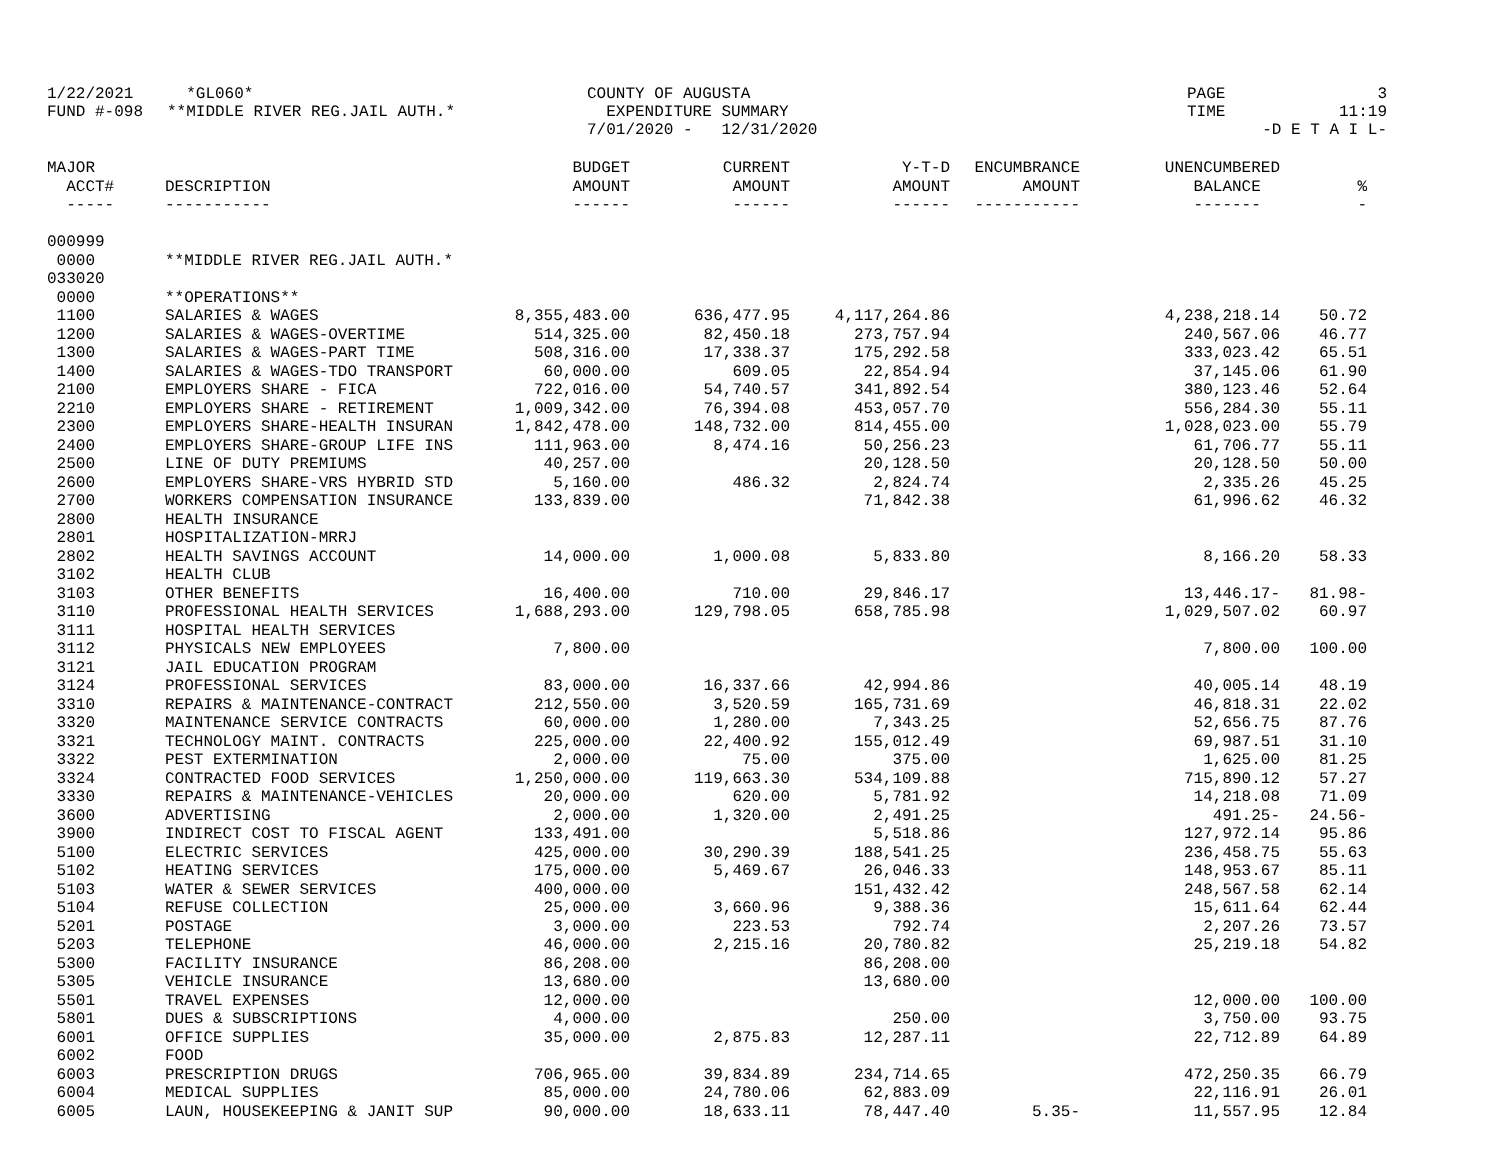| 1/22/2021 | *GL060* | COUNTY OF AUGUSTA | PAGE | 3 |
| FUND #-098 | **MIDDLE RIVER REG.JAIL AUTH.* | EXPENDITURE SUMMARY | TIME | 11:19 |
| | | 7/01/2020 - 12/31/2020 | -D E T A I L- | |
| MAJOR | | BUDGET | CURRENT | Y-T-D | ENCUMBRANCE | UNENCUMBERED | |
| --- | --- | --- | --- | --- | --- | --- | --- |
| ACCT# | DESCRIPTION | AMOUNT | AMOUNT | AMOUNT | AMOUNT | BALANCE | % |
| ----- | ----------- | ------ | ------ | ------ | ----------- | ------- | - |
| 000999 | | | | | | | |
| 0000 | **MIDDLE RIVER REG.JAIL AUTH.* | | | | | | |
| 033020 | | | | | | | |
| 0000 | **OPERATIONS** | | | | | | |
| 1100 | SALARIES & WAGES | 8,355,483.00 | 636,477.95 | 4,117,264.86 | | 4,238,218.14 | 50.72 |
| 1200 | SALARIES & WAGES-OVERTIME | 514,325.00 | 82,450.18 | 273,757.94 | | 240,567.06 | 46.77 |
| 1300 | SALARIES & WAGES-PART TIME | 508,316.00 | 17,338.37 | 175,292.58 | | 333,023.42 | 65.51 |
| 1400 | SALARIES & WAGES-TDO TRANSPORT | 60,000.00 | 609.05 | 22,854.94 | | 37,145.06 | 61.90 |
| 2100 | EMPLOYERS SHARE - FICA | 722,016.00 | 54,740.57 | 341,892.54 | | 380,123.46 | 52.64 |
| 2210 | EMPLOYERS SHARE - RETIREMENT | 1,009,342.00 | 76,394.08 | 453,057.70 | | 556,284.30 | 55.11 |
| 2300 | EMPLOYERS SHARE-HEALTH INSURAN | 1,842,478.00 | 148,732.00 | 814,455.00 | | 1,028,023.00 | 55.79 |
| 2400 | EMPLOYERS SHARE-GROUP LIFE INS | 111,963.00 | 8,474.16 | 50,256.23 | | 61,706.77 | 55.11 |
| 2500 | LINE OF DUTY PREMIUMS | 40,257.00 | | 20,128.50 | | 20,128.50 | 50.00 |
| 2600 | EMPLOYERS SHARE-VRS HYBRID STD | 5,160.00 | 486.32 | 2,824.74 | | 2,335.26 | 45.25 |
| 2700 | WORKERS COMPENSATION INSURANCE | 133,839.00 | | 71,842.38 | | 61,996.62 | 46.32 |
| 2800 | HEALTH INSURANCE | | | | | | |
| 2801 | HOSPITALIZATION-MRRJ | | | | | | |
| 2802 | HEALTH SAVINGS ACCOUNT | 14,000.00 | 1,000.08 | 5,833.80 | | 8,166.20 | 58.33 |
| 3102 | HEALTH CLUB | | | | | | |
| 3103 | OTHER BENEFITS | 16,400.00 | 710.00 | 29,846.17 | | 13,446.17- | 81.98- |
| 3110 | PROFESSIONAL HEALTH SERVICES | 1,688,293.00 | 129,798.05 | 658,785.98 | | 1,029,507.02 | 60.97 |
| 3111 | HOSPITAL HEALTH SERVICES | | | | | | |
| 3112 | PHYSICALS NEW EMPLOYEES | 7,800.00 | | | | 7,800.00 | 100.00 |
| 3121 | JAIL EDUCATION PROGRAM | | | | | | |
| 3124 | PROFESSIONAL SERVICES | 83,000.00 | 16,337.66 | 42,994.86 | | 40,005.14 | 48.19 |
| 3310 | REPAIRS & MAINTENANCE-CONTRACT | 212,550.00 | 3,520.59 | 165,731.69 | | 46,818.31 | 22.02 |
| 3320 | MAINTENANCE SERVICE CONTRACTS | 60,000.00 | 1,280.00 | 7,343.25 | | 52,656.75 | 87.76 |
| 3321 | TECHNOLOGY MAINT. CONTRACTS | 225,000.00 | 22,400.92 | 155,012.49 | | 69,987.51 | 31.10 |
| 3322 | PEST EXTERMINATION | 2,000.00 | 75.00 | 375.00 | | 1,625.00 | 81.25 |
| 3324 | CONTRACTED FOOD SERVICES | 1,250,000.00 | 119,663.30 | 534,109.88 | | 715,890.12 | 57.27 |
| 3330 | REPAIRS & MAINTENANCE-VEHICLES | 20,000.00 | 620.00 | 5,781.92 | | 14,218.08 | 71.09 |
| 3600 | ADVERTISING | 2,000.00 | 1,320.00 | 2,491.25 | | 491.25- | 24.56- |
| 3900 | INDIRECT COST TO FISCAL AGENT | 133,491.00 | | 5,518.86 | | 127,972.14 | 95.86 |
| 5100 | ELECTRIC SERVICES | 425,000.00 | 30,290.39 | 188,541.25 | | 236,458.75 | 55.63 |
| 5102 | HEATING SERVICES | 175,000.00 | 5,469.67 | 26,046.33 | | 148,953.67 | 85.11 |
| 5103 | WATER & SEWER SERVICES | 400,000.00 | | 151,432.42 | | 248,567.58 | 62.14 |
| 5104 | REFUSE COLLECTION | 25,000.00 | 3,660.96 | 9,388.36 | | 15,611.64 | 62.44 |
| 5201 | POSTAGE | 3,000.00 | 223.53 | 792.74 | | 2,207.26 | 73.57 |
| 5203 | TELEPHONE | 46,000.00 | 2,215.16 | 20,780.82 | | 25,219.18 | 54.82 |
| 5300 | FACILITY INSURANCE | 86,208.00 | | 86,208.00 | | | |
| 5305 | VEHICLE INSURANCE | 13,680.00 | | 13,680.00 | | | |
| 5501 | TRAVEL EXPENSES | 12,000.00 | | | | 12,000.00 | 100.00 |
| 5801 | DUES & SUBSCRIPTIONS | 4,000.00 | | 250.00 | | 3,750.00 | 93.75 |
| 6001 | OFFICE SUPPLIES | 35,000.00 | 2,875.83 | 12,287.11 | | 22,712.89 | 64.89 |
| 6002 | FOOD | | | | | | |
| 6003 | PRESCRIPTION DRUGS | 706,965.00 | 39,834.89 | 234,714.65 | | 472,250.35 | 66.79 |
| 6004 | MEDICAL SUPPLIES | 85,000.00 | 24,780.06 | 62,883.09 | | 22,116.91 | 26.01 |
| 6005 | LAUN, HOUSEKEEPING & JANIT SUP | 90,000.00 | 18,633.11 | 78,447.40 | 5.35- | 11,557.95 | 12.84 |